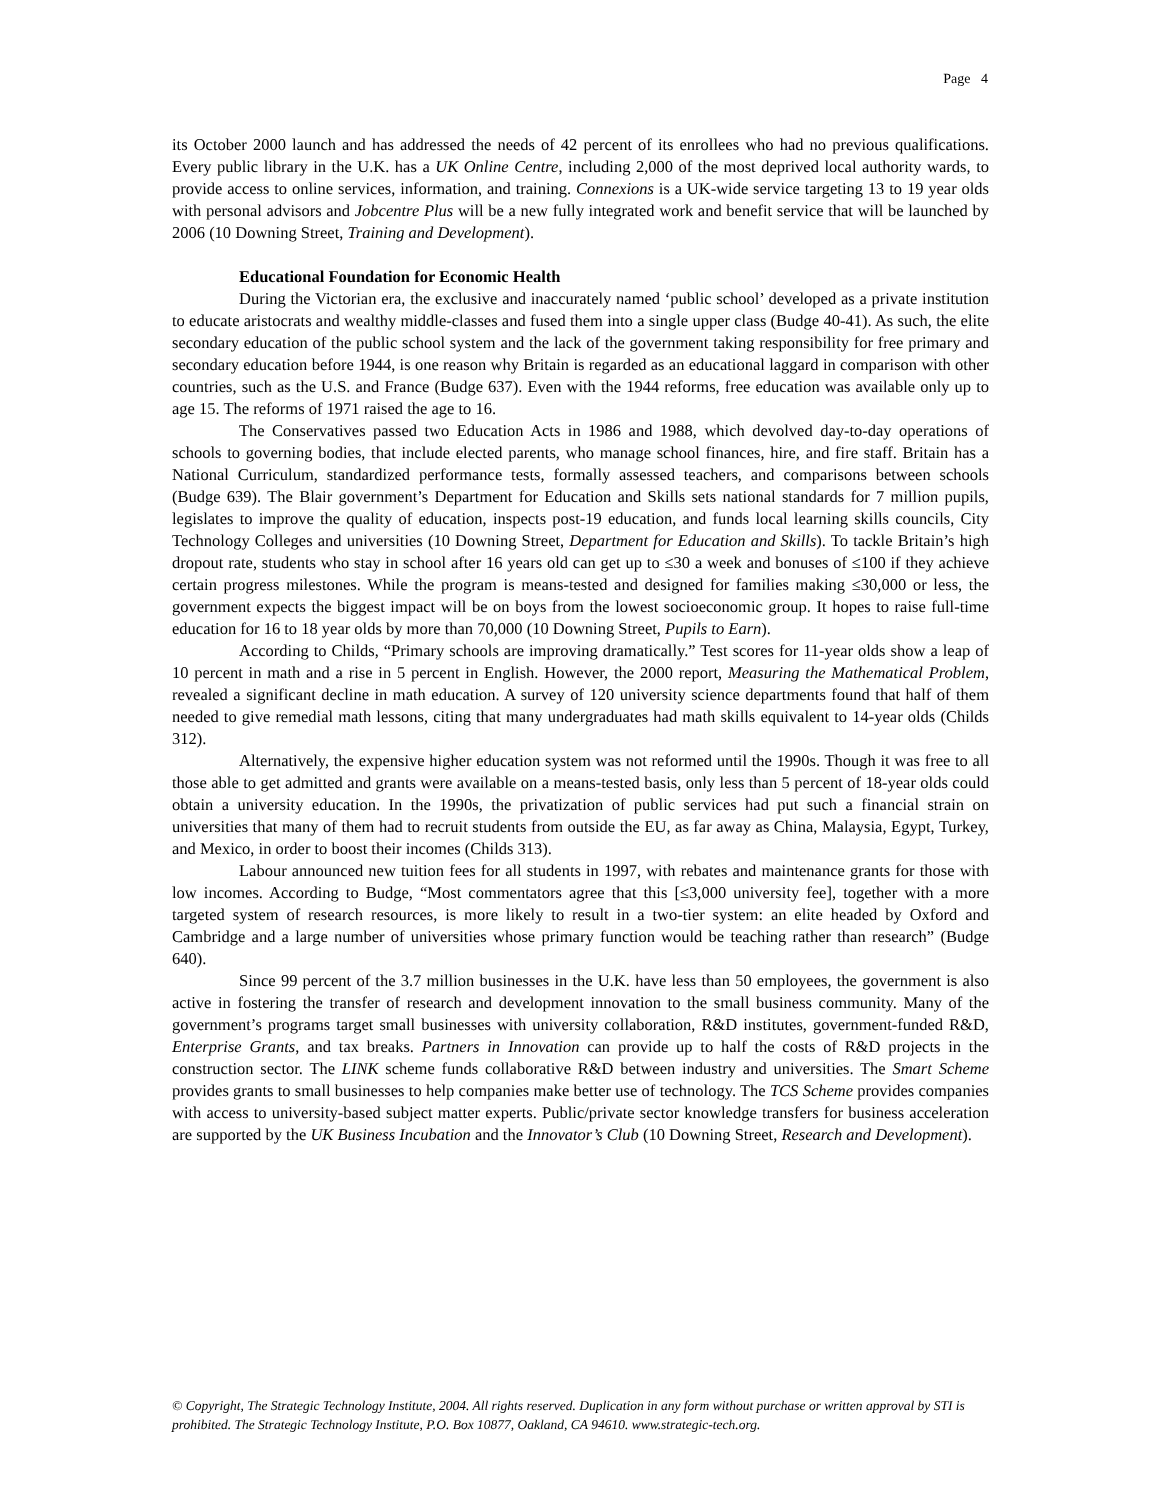Page 4
its October 2000 launch and has addressed the needs of 42 percent of its enrollees who had no previous qualifications. Every public library in the U.K. has a UK Online Centre, including 2,000 of the most deprived local authority wards, to provide access to online services, information, and training. Connexions is a UK-wide service targeting 13 to 19 year olds with personal advisors and Jobcentre Plus will be a new fully integrated work and benefit service that will be launched by 2006 (10 Downing Street, Training and Development).
Educational Foundation for Economic Health
During the Victorian era, the exclusive and inaccurately named ‘public school’ developed as a private institution to educate aristocrats and wealthy middle-classes and fused them into a single upper class (Budge 40-41). As such, the elite secondary education of the public school system and the lack of the government taking responsibility for free primary and secondary education before 1944, is one reason why Britain is regarded as an educational laggard in comparison with other countries, such as the U.S. and France (Budge 637). Even with the 1944 reforms, free education was available only up to age 15. The reforms of 1971 raised the age to 16.
The Conservatives passed two Education Acts in 1986 and 1988, which devolved day-to-day operations of schools to governing bodies, that include elected parents, who manage school finances, hire, and fire staff. Britain has a National Curriculum, standardized performance tests, formally assessed teachers, and comparisons between schools (Budge 639). The Blair government’s Department for Education and Skills sets national standards for 7 million pupils, legislates to improve the quality of education, inspects post-19 education, and funds local learning skills councils, City Technology Colleges and universities (10 Downing Street, Department for Education and Skills). To tackle Britain’s high dropout rate, students who stay in school after 16 years old can get up to ≤30 a week and bonuses of ≤100 if they achieve certain progress milestones. While the program is means-tested and designed for families making ≤30,000 or less, the government expects the biggest impact will be on boys from the lowest socioeconomic group. It hopes to raise full-time education for 16 to 18 year olds by more than 70,000 (10 Downing Street, Pupils to Earn).
According to Childs, “Primary schools are improving dramatically.” Test scores for 11-year olds show a leap of 10 percent in math and a rise in 5 percent in English. However, the 2000 report, Measuring the Mathematical Problem, revealed a significant decline in math education. A survey of 120 university science departments found that half of them needed to give remedial math lessons, citing that many undergraduates had math skills equivalent to 14-year olds (Childs 312).
Alternatively, the expensive higher education system was not reformed until the 1990s. Though it was free to all those able to get admitted and grants were available on a means-tested basis, only less than 5 percent of 18-year olds could obtain a university education. In the 1990s, the privatization of public services had put such a financial strain on universities that many of them had to recruit students from outside the EU, as far away as China, Malaysia, Egypt, Turkey, and Mexico, in order to boost their incomes (Childs 313).
Labour announced new tuition fees for all students in 1997, with rebates and maintenance grants for those with low incomes. According to Budge, “Most commentators agree that this [≤3,000 university fee], together with a more targeted system of research resources, is more likely to result in a two-tier system: an elite headed by Oxford and Cambridge and a large number of universities whose primary function would be teaching rather than research” (Budge 640).
Since 99 percent of the 3.7 million businesses in the U.K. have less than 50 employees, the government is also active in fostering the transfer of research and development innovation to the small business community. Many of the government’s programs target small businesses with university collaboration, R&D institutes, government-funded R&D, Enterprise Grants, and tax breaks. Partners in Innovation can provide up to half the costs of R&D projects in the construction sector. The LINK scheme funds collaborative R&D between industry and universities. The Smart Scheme provides grants to small businesses to help companies make better use of technology. The TCS Scheme provides companies with access to university-based subject matter experts. Public/private sector knowledge transfers for business acceleration are supported by the UK Business Incubation and the Innovator’s Club (10 Downing Street, Research and Development).
© Copyright, The Strategic Technology Institute, 2004. All rights reserved. Duplication in any form without purchase or written approval by STI is prohibited. The Strategic Technology Institute, P.O. Box 10877, Oakland, CA 94610. www.strategic-tech.org.